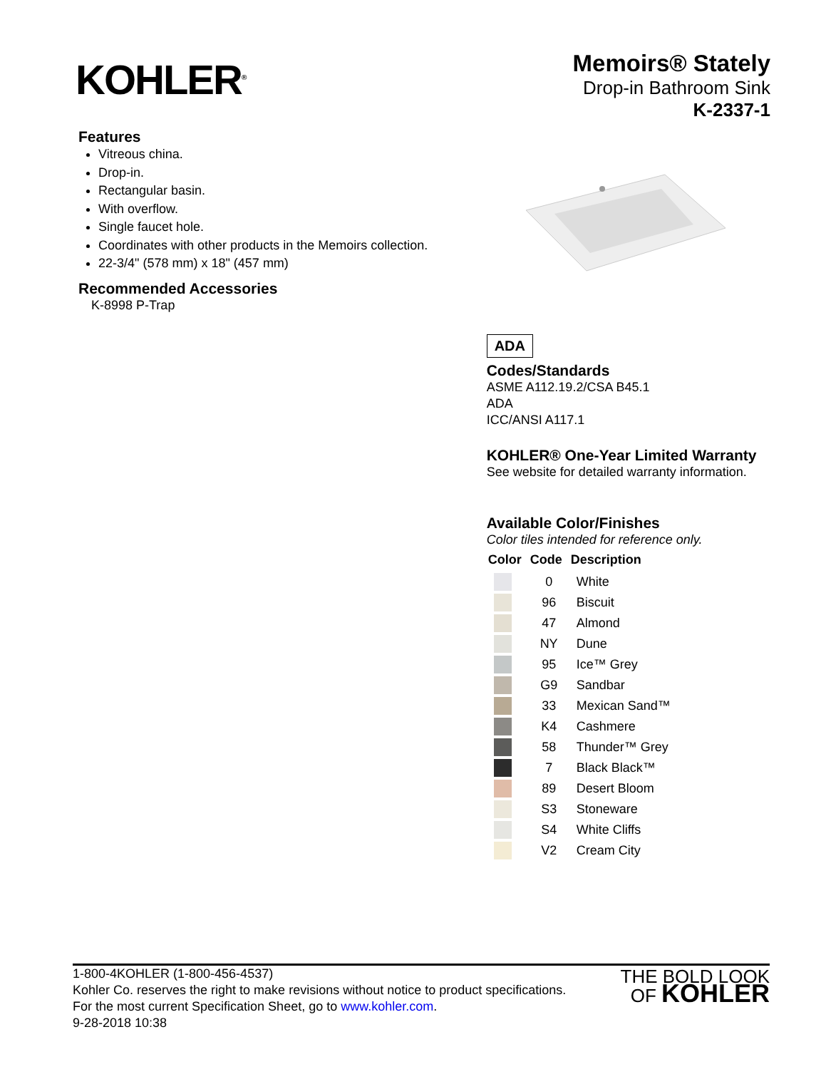KOHLER<sup>®</sup>
Memoirs® Stately
Drop-in Bathroom Sink
K-2337-1
Features
Vitreous china.
Drop-in.
Rectangular basin.
With overflow.
Single faucet hole.
Coordinates with other products in the Memoirs collection.
22-3/4" (578 mm) x 18" (457 mm)
Recommended Accessories
K-8998 P-Trap
ADA
Codes/Standards
ASME A112.19.2/CSA B45.1
ADA
ICC/ANSI A117.1
KOHLER® One-Year Limited Warranty
See website for detailed warranty information.
Available Color/Finishes
Color tiles intended for reference only.
| Color | Code | Description |
| --- | --- | --- |
| | 0 | White |
| | 96 | Biscuit |
| | 47 | Almond |
| | NY | Dune |
| | 95 | Ice™ Grey |
| | G9 | Sandbar |
| | 33 | Mexican Sand™ |
| | K4 | Cashmere |
| | 58 | Thunder™ Grey |
| | 7 | Black Black™ |
| | 89 | Desert Bloom |
| | S3 | Stoneware |
| | S4 | White Cliffs |
| | V2 | Cream City |
1-800-4KOHLER (1-800-456-4537)
Kohler Co. reserves the right to make revisions without notice to product specifications.
For the most current Specification Sheet, go to www.kohler.com.
9-28-2018 10:38
THE BOLD LOOK
OF KOHLER